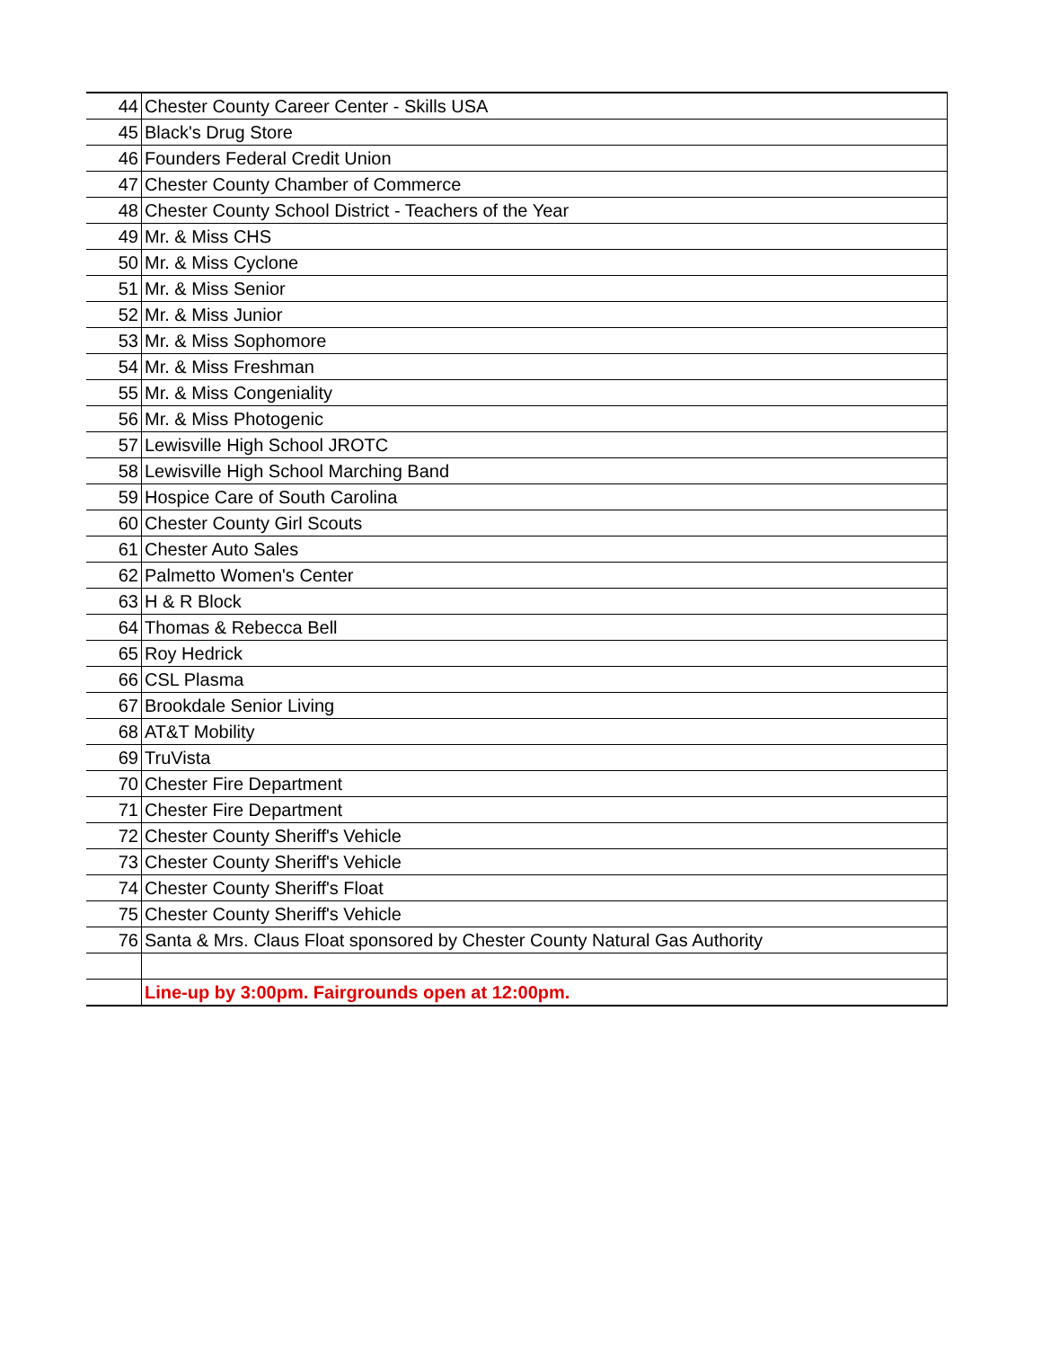| 44 | Chester County Career Center - Skills USA |
| 45 | Black's Drug Store |
| 46 | Founders Federal Credit Union |
| 47 | Chester County Chamber of Commerce |
| 48 | Chester County School District - Teachers of the Year |
| 49 | Mr. & Miss CHS |
| 50 | Mr. & Miss Cyclone |
| 51 | Mr. & Miss Senior |
| 52 | Mr. & Miss Junior |
| 53 | Mr. & Miss Sophomore |
| 54 | Mr. & Miss Freshman |
| 55 | Mr. & Miss Congeniality |
| 56 | Mr. & Miss Photogenic |
| 57 | Lewisville High School JROTC |
| 58 | Lewisville High School Marching Band |
| 59 | Hospice Care of South Carolina |
| 60 | Chester County Girl Scouts |
| 61 | Chester Auto Sales |
| 62 | Palmetto Women's Center |
| 63 | H & R Block |
| 64 | Thomas & Rebecca Bell |
| 65 | Roy Hedrick |
| 66 | CSL Plasma |
| 67 | Brookdale Senior Living |
| 68 | AT&T Mobility |
| 69 | TruVista |
| 70 | Chester Fire Department |
| 71 | Chester Fire Department |
| 72 | Chester County Sheriff's Vehicle |
| 73 | Chester County Sheriff's Vehicle |
| 74 | Chester County Sheriff's Float |
| 75 | Chester County Sheriff's Vehicle |
| 76 | Santa & Mrs. Claus Float sponsored by Chester County Natural Gas Authority |
| | Line-up by 3:00pm. Fairgrounds open at 12:00pm. |